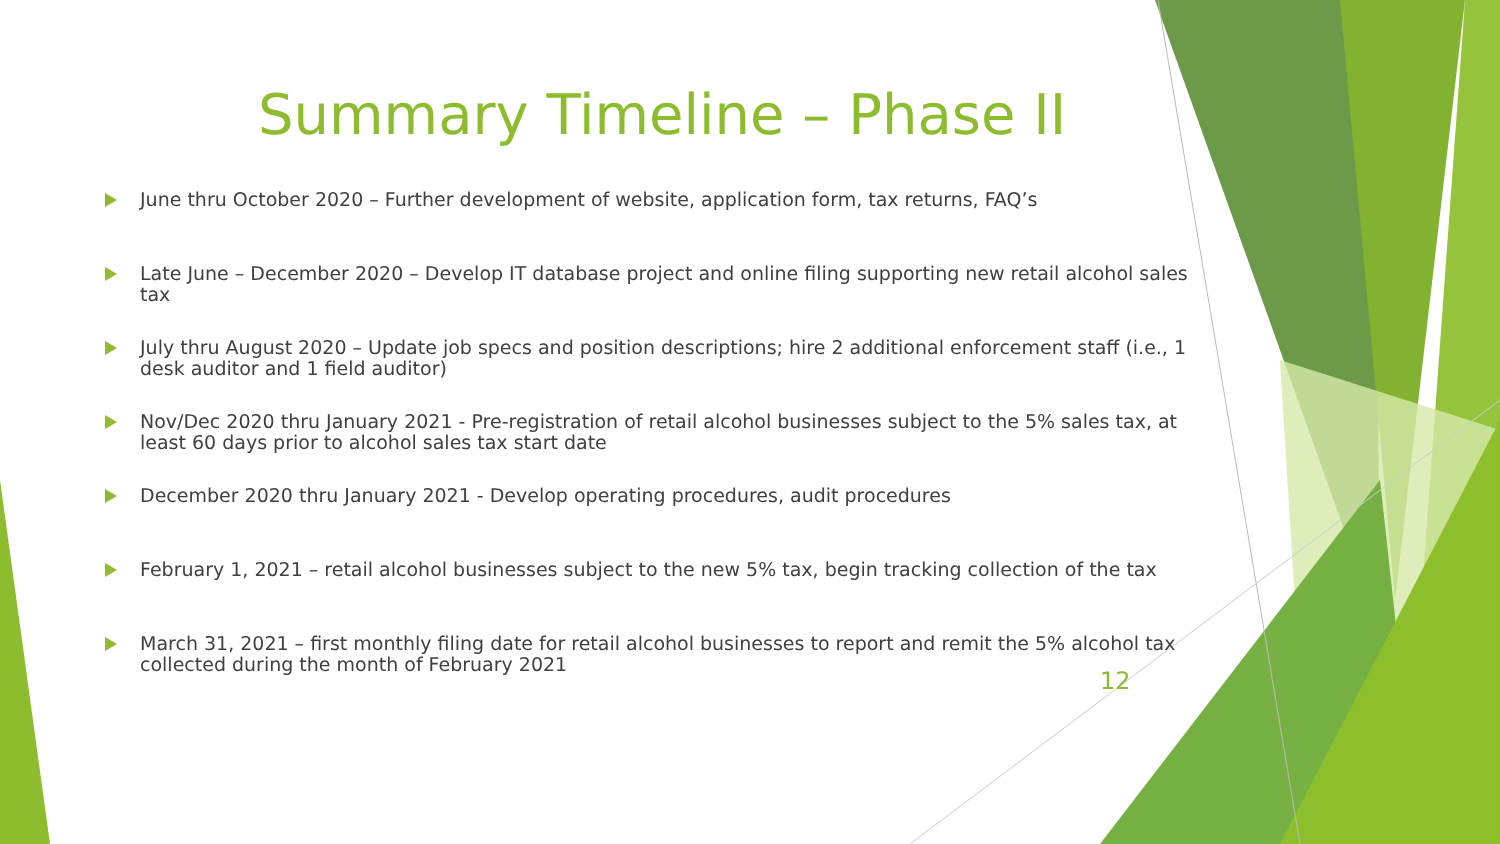Summary Timeline – Phase II
June thru October 2020 – Further development of website, application form, tax returns, FAQ’s
Late June – December 2020 – Develop IT database project and online filing supporting new retail alcohol sales tax
July thru August 2020 – Update job specs and position descriptions; hire 2 additional enforcement staff (i.e., 1 desk auditor and 1 field auditor)
Nov/Dec 2020 thru January 2021 - Pre-registration of retail alcohol businesses subject to the 5% sales tax, at least 60 days prior to alcohol sales tax start date
December 2020 thru January 2021 - Develop operating procedures, audit procedures
February 1, 2021 – retail alcohol businesses subject to the new 5% tax, begin tracking collection of the tax
March 31, 2021 – first monthly filing date for retail alcohol businesses to report and remit the 5% alcohol tax collected during the month of February 2021
12